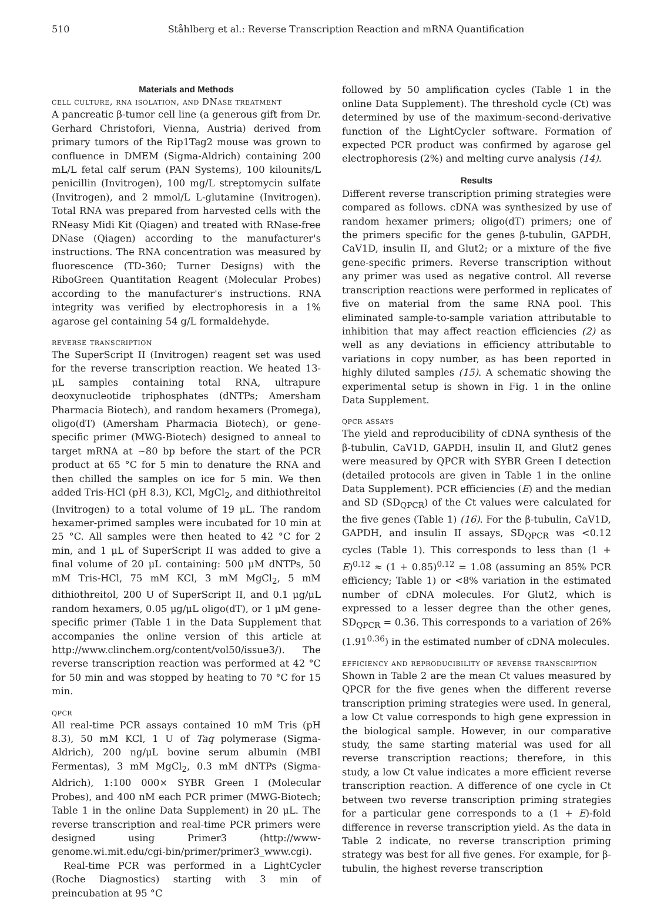510 Ståhlberg et al.: Reverse Transcription Reaction and mRNA Quantification
Materials and Methods
cell culture, rna isolation, and DNase treatment
A pancreatic β-tumor cell line (a generous gift from Dr. Gerhard Christofori, Vienna, Austria) derived from primary tumors of the Rip1Tag2 mouse was grown to confluence in DMEM (Sigma-Aldrich) containing 200 mL/L fetal calf serum (PAN Systems), 100 kilounits/L penicillin (Invitrogen), 100 mg/L streptomycin sulfate (Invitrogen), and 2 mmol/L L-glutamine (Invitrogen). Total RNA was prepared from harvested cells with the RNeasy Midi Kit (Qiagen) and treated with RNase-free DNase (Qiagen) according to the manufacturer's instructions. The RNA concentration was measured by fluorescence (TD-360; Turner Designs) with the RiboGreen Quantitation Reagent (Molecular Probes) according to the manufacturer's instructions. RNA integrity was verified by electrophoresis in a 1% agarose gel containing 54 g/L formaldehyde.
reverse transcription
The SuperScript II (Invitrogen) reagent set was used for the reverse transcription reaction. We heated 13-μL samples containing total RNA, ultrapure deoxynucleotide triphosphates (dNTPs; Amersham Pharmacia Biotech), and random hexamers (Promega), oligo(dT) (Amersham Pharmacia Biotech), or gene-specific primer (MWG-Biotech) designed to anneal to target mRNA at ~80 bp before the start of the PCR product at 65 °C for 5 min to denature the RNA and then chilled the samples on ice for 5 min. We then added Tris-HCl (pH 8.3), KCl, MgCl<sub>2</sub>, and dithiothreitol (Invitrogen) to a total volume of 19 μL. The random hexamer-primed samples were incubated for 10 min at 25 °C. All samples were then heated to 42 °C for 2 min, and 1 μL of SuperScript II was added to give a final volume of 20 μL containing: 500 μM dNTPs, 50 mM Tris-HCl, 75 mM KCl, 3 mM MgCl<sub>2</sub>, 5 mM dithiothreitol, 200 U of SuperScript II, and 0.1 μg/μL random hexamers, 0.05 μg/μL oligo(dT), or 1 μM gene-specific primer (Table 1 in the Data Supplement that accompanies the online version of this article at http://www.clinchem.org/content/vol50/issue3/). The reverse transcription reaction was performed at 42 °C for 50 min and was stopped by heating to 70 °C for 15 min.
qpcr
All real-time PCR assays contained 10 mM Tris (pH 8.3), 50 mM KCl, 1 U of Taq polymerase (Sigma-Aldrich), 200 ng/μL bovine serum albumin (MBI Fermentas), 3 mM MgCl<sub>2</sub>, 0.3 mM dNTPs (Sigma-Aldrich), 1:100 000× SYBR Green I (Molecular Probes), and 400 nM each PCR primer (MWG-Biotech; Table 1 in the online Data Supplement) in 20 μL. The reverse transcription and real-time PCR primers were designed using Primer3 (http://www-genome.wi.mit.edu/cgi-bin/primer/primer3_www.cgi).
Real-time PCR was performed in a LightCycler (Roche Diagnostics) starting with 3 min of preincubation at 95 °C
followed by 50 amplification cycles (Table 1 in the online Data Supplement). The threshold cycle (Ct) was determined by use of the maximum-second-derivative function of the LightCycler software. Formation of expected PCR product was confirmed by agarose gel electrophoresis (2%) and melting curve analysis (14).
Results
Different reverse transcription priming strategies were compared as follows. cDNA was synthesized by use of random hexamer primers; oligo(dT) primers; one of the primers specific for the genes β-tubulin, GAPDH, CaV1D, insulin II, and Glut2; or a mixture of the five gene-specific primers. Reverse transcription without any primer was used as negative control. All reverse transcription reactions were performed in replicates of five on material from the same RNA pool. This eliminated sample-to-sample variation attributable to inhibition that may affect reaction efficiencies (2) as well as any deviations in efficiency attributable to variations in copy number, as has been reported in highly diluted samples (15). A schematic showing the experimental setup is shown in Fig. 1 in the online Data Supplement.
qpcr assays
The yield and reproducibility of cDNA synthesis of the β-tubulin, CaV1D, GAPDH, insulin II, and Glut2 genes were measured by QPCR with SYBR Green I detection (detailed protocols are given in Table 1 in the online Data Supplement). PCR efficiencies (E) and the median and SD (SD<sub>QPCR</sub>) of the Ct values were calculated for the five genes (Table 1) (16). For the β-tubulin, CaV1D, GAPDH, and insulin II assays, SD<sub>QPCR</sub> was <0.12 cycles (Table 1). This corresponds to less than (1 + E)<sup>0.12</sup> ≈ (1 + 0.85)<sup>0.12</sup> = 1.08 (assuming an 85% PCR efficiency; Table 1) or <8% variation in the estimated number of cDNA molecules. For Glut2, which is expressed to a lesser degree than the other genes, SD<sub>QPCR</sub> = 0.36. This corresponds to a variation of 26% (1.91<sup>0.36</sup>) in the estimated number of cDNA molecules.
efficiency and reproducibility of reverse transcription
Shown in Table 2 are the mean Ct values measured by QPCR for the five genes when the different reverse transcription priming strategies were used. In general, a low Ct value corresponds to high gene expression in the biological sample. However, in our comparative study, the same starting material was used for all reverse transcription reactions; therefore, in this study, a low Ct value indicates a more efficient reverse transcription reaction. A difference of one cycle in Ct between two reverse transcription priming strategies for a particular gene corresponds to a (1 + E)-fold difference in reverse transcription yield. As the data in Table 2 indicate, no reverse transcription priming strategy was best for all five genes. For example, for β-tubulin, the highest reverse transcription